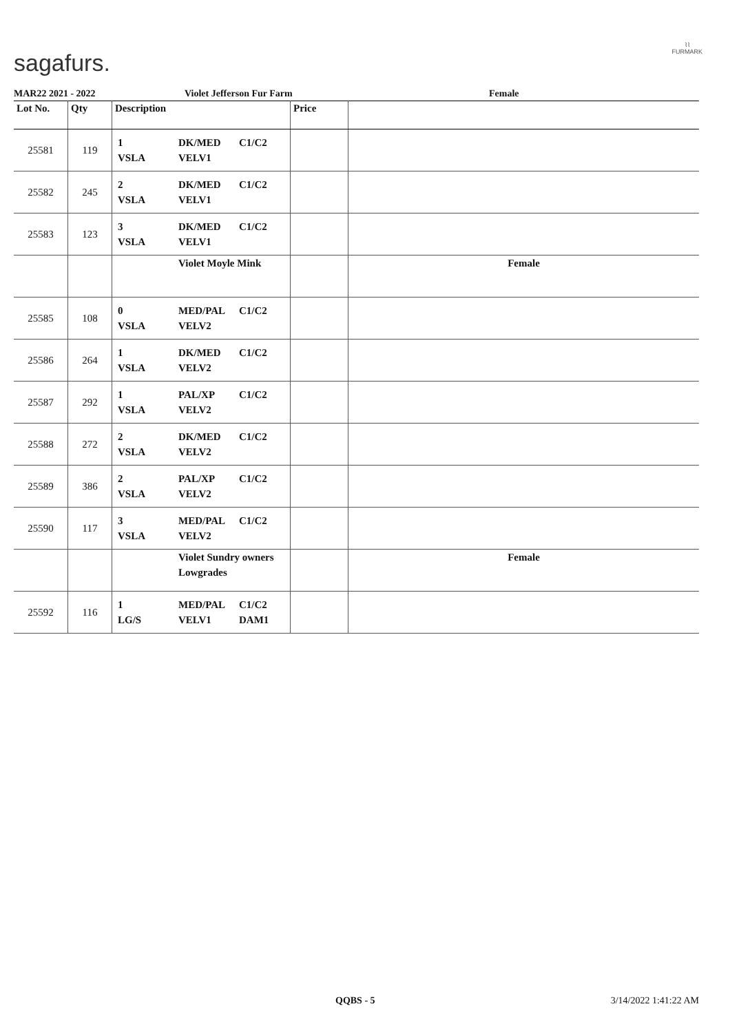sagafurs.
⌇⌇
FURMARK
MAR22 2021 - 2022 Violet Jefferson Fur Farm Female
| Lot No. | Qty | Description | Price | |
| --- | --- | --- | --- | --- |
| 25581 | 119 | 1 DK/MED C1/C2 VSLA VELV1 | | |
| 25582 | 245 | 2 DK/MED C1/C2 VSLA VELV1 | | |
| 25583 | 123 | 3 DK/MED C1/C2 VSLA VELV1 | | |
| | | Violet Moyle Mink | | Female |
| 25585 | 108 | 0 MED/PAL C1/C2 VSLA VELV2 | | |
| 25586 | 264 | 1 DK/MED C1/C2 VSLA VELV2 | | |
| 25587 | 292 | 1 PAL/XP C1/C2 VSLA VELV2 | | |
| 25588 | 272 | 2 DK/MED C1/C2 VSLA VELV2 | | |
| 25589 | 386 | 2 PAL/XP C1/C2 VSLA VELV2 | | |
| 25590 | 117 | 3 MED/PAL C1/C2 VSLA VELV2 | | |
| | | Violet Sundry owners Lowgrades | | Female |
| 25592 | 116 | 1 MED/PAL C1/C2 LG/S VELV1 DAM1 | | |
QQBS - 5 3/14/2022 1:41:22 AM